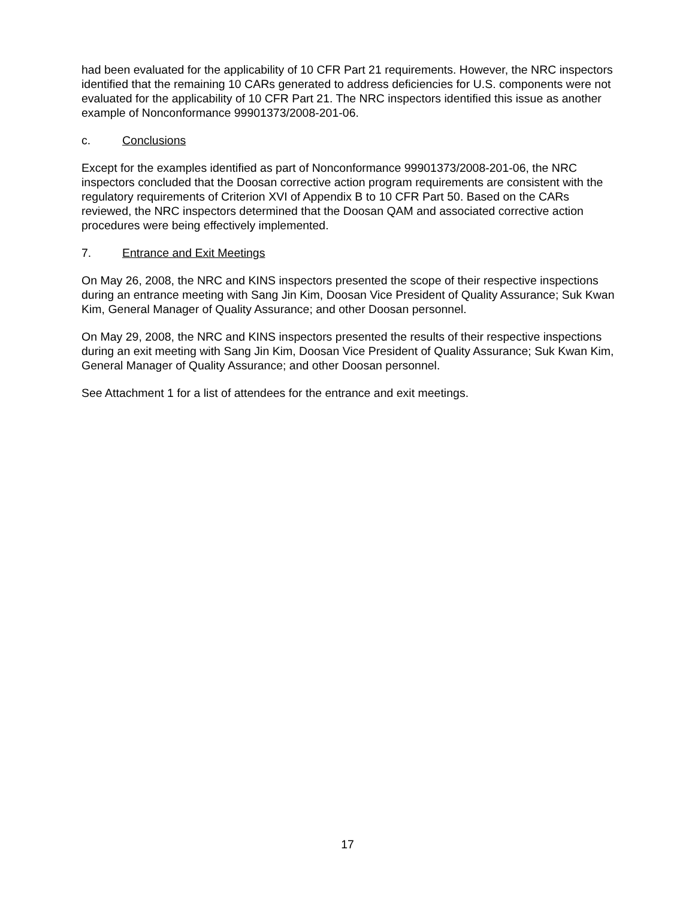had been evaluated for the applicability of 10 CFR Part 21 requirements. However, the NRC inspectors identified that the remaining 10 CARs generated to address deficiencies for U.S. components were not evaluated for the applicability of 10 CFR Part 21. The NRC inspectors identified this issue as another example of Nonconformance 99901373/2008-201-06.
c. Conclusions
Except for the examples identified as part of Nonconformance 99901373/2008-201-06, the NRC inspectors concluded that the Doosan corrective action program requirements are consistent with the regulatory requirements of Criterion XVI of Appendix B to 10 CFR Part 50. Based on the CARs reviewed, the NRC inspectors determined that the Doosan QAM and associated corrective action procedures were being effectively implemented.
7. Entrance and Exit Meetings
On May 26, 2008, the NRC and KINS inspectors presented the scope of their respective inspections during an entrance meeting with Sang Jin Kim, Doosan Vice President of Quality Assurance; Suk Kwan Kim, General Manager of Quality Assurance; and other Doosan personnel.
On May 29, 2008, the NRC and KINS inspectors presented the results of their respective inspections during an exit meeting with Sang Jin Kim, Doosan Vice President of Quality Assurance; Suk Kwan Kim, General Manager of Quality Assurance; and other Doosan personnel.
See Attachment 1 for a list of attendees for the entrance and exit meetings.
17